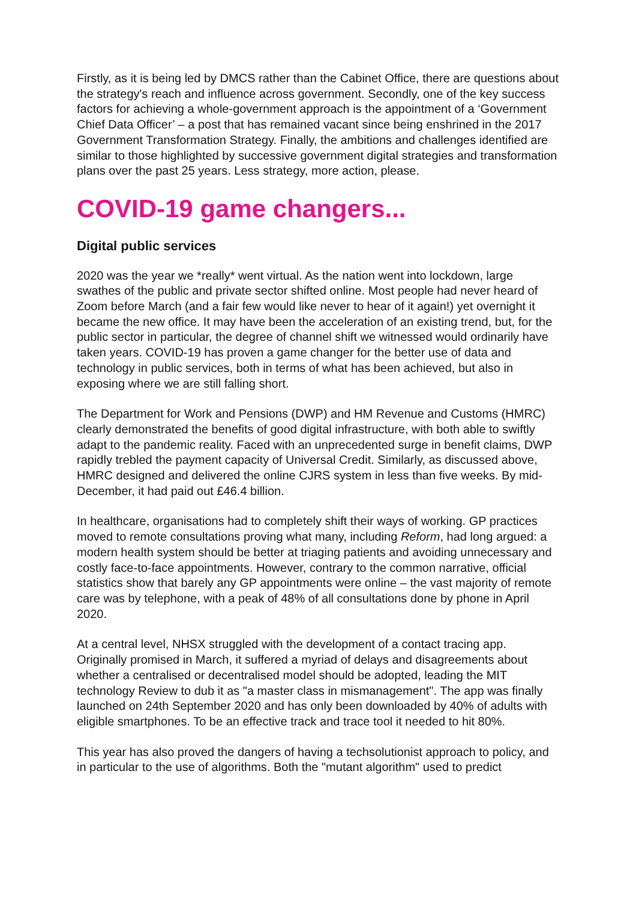Firstly, as it is being led by DMCS rather than the Cabinet Office, there are questions about the strategy's reach and influence across government. Secondly, one of the key success factors for achieving a whole-government approach is the appointment of a ‘Government Chief Data Officer’ – a post that has remained vacant since being enshrined in the 2017 Government Transformation Strategy. Finally, the ambitions and challenges identified are similar to those highlighted by successive government digital strategies and transformation plans over the past 25 years. Less strategy, more action, please.
COVID-19 game changers...
Digital public services
2020 was the year we *really* went virtual. As the nation went into lockdown, large swathes of the public and private sector shifted online. Most people had never heard of Zoom before March (and a fair few would like never to hear of it again!) yet overnight it became the new office. It may have been the acceleration of an existing trend, but, for the public sector in particular, the degree of channel shift we witnessed would ordinarily have taken years. COVID-19 has proven a game changer for the better use of data and technology in public services, both in terms of what has been achieved, but also in exposing where we are still falling short.
The Department for Work and Pensions (DWP) and HM Revenue and Customs (HMRC) clearly demonstrated the benefits of good digital infrastructure, with both able to swiftly adapt to the pandemic reality. Faced with an unprecedented surge in benefit claims, DWP rapidly trebled the payment capacity of Universal Credit. Similarly, as discussed above, HMRC designed and delivered the online CJRS system in less than five weeks. By mid-December, it had paid out £46.4 billion.
In healthcare, organisations had to completely shift their ways of working. GP practices moved to remote consultations proving what many, including Reform, had long argued: a modern health system should be better at triaging patients and avoiding unnecessary and costly face-to-face appointments. However, contrary to the common narrative, official statistics show that barely any GP appointments were online – the vast majority of remote care was by telephone, with a peak of 48% of all consultations done by phone in April 2020.
At a central level, NHSX struggled with the development of a contact tracing app. Originally promised in March, it suffered a myriad of delays and disagreements about whether a centralised or decentralised model should be adopted, leading the MIT technology Review to dub it as "a master class in mismanagement". The app was finally launched on 24th September 2020 and has only been downloaded by 40% of adults with eligible smartphones. To be an effective track and trace tool it needed to hit 80%.
This year has also proved the dangers of having a techsolutionist approach to policy, and in particular to the use of algorithms. Both the "mutant algorithm" used to predict